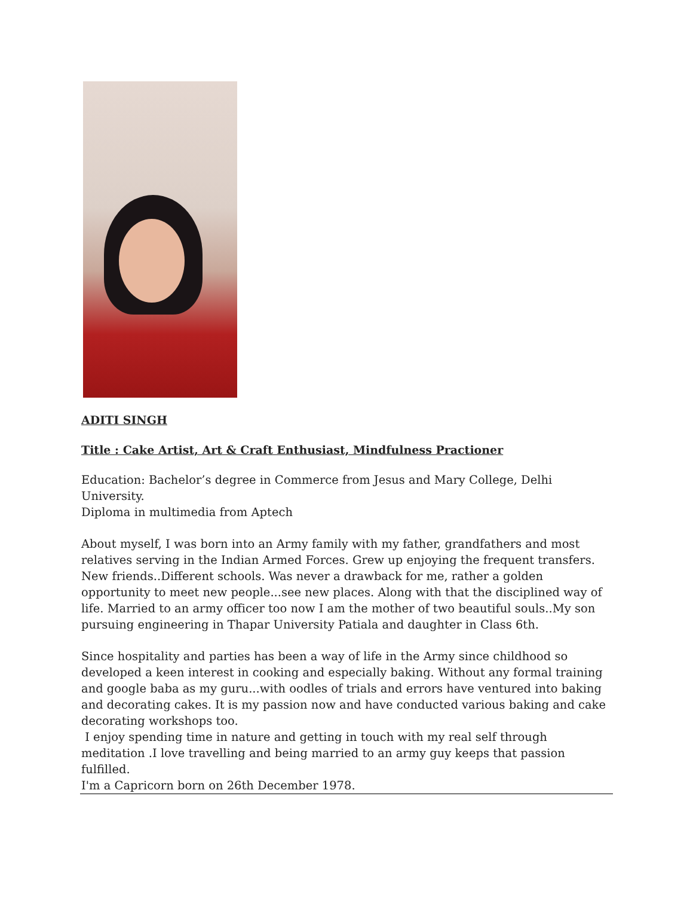ADITI SINGH
Title : Cake Artist, Art & Craft Enthusiast, Mindfulness Practioner
Education: Bachelor’s degree in Commerce from Jesus and Mary College, Delhi University.
Diploma in multimedia from Aptech
About myself, I was born into an Army family with my father, grandfathers and most relatives serving in the Indian Armed Forces. Grew up enjoying the frequent transfers. New friends..Different schools. Was never a drawback for me, rather a golden opportunity to meet new people...see new places. Along with that the disciplined way of life. Married to an army officer too now I am the mother of two beautiful souls..My son pursuing engineering in Thapar University Patiala and daughter in Class 6th.
Since hospitality and parties has been a way of life in the Army since childhood so developed a keen interest in cooking and especially baking. Without any formal training and google baba as my guru...with oodles of trials and errors have ventured into baking and decorating cakes. It is my passion now and have conducted various baking and cake decorating workshops too.
I enjoy spending time in nature and getting in touch with my real self through meditation .I love travelling and being married to an army guy keeps that passion fulfilled.
I'm a Capricorn born on 26th December 1978.